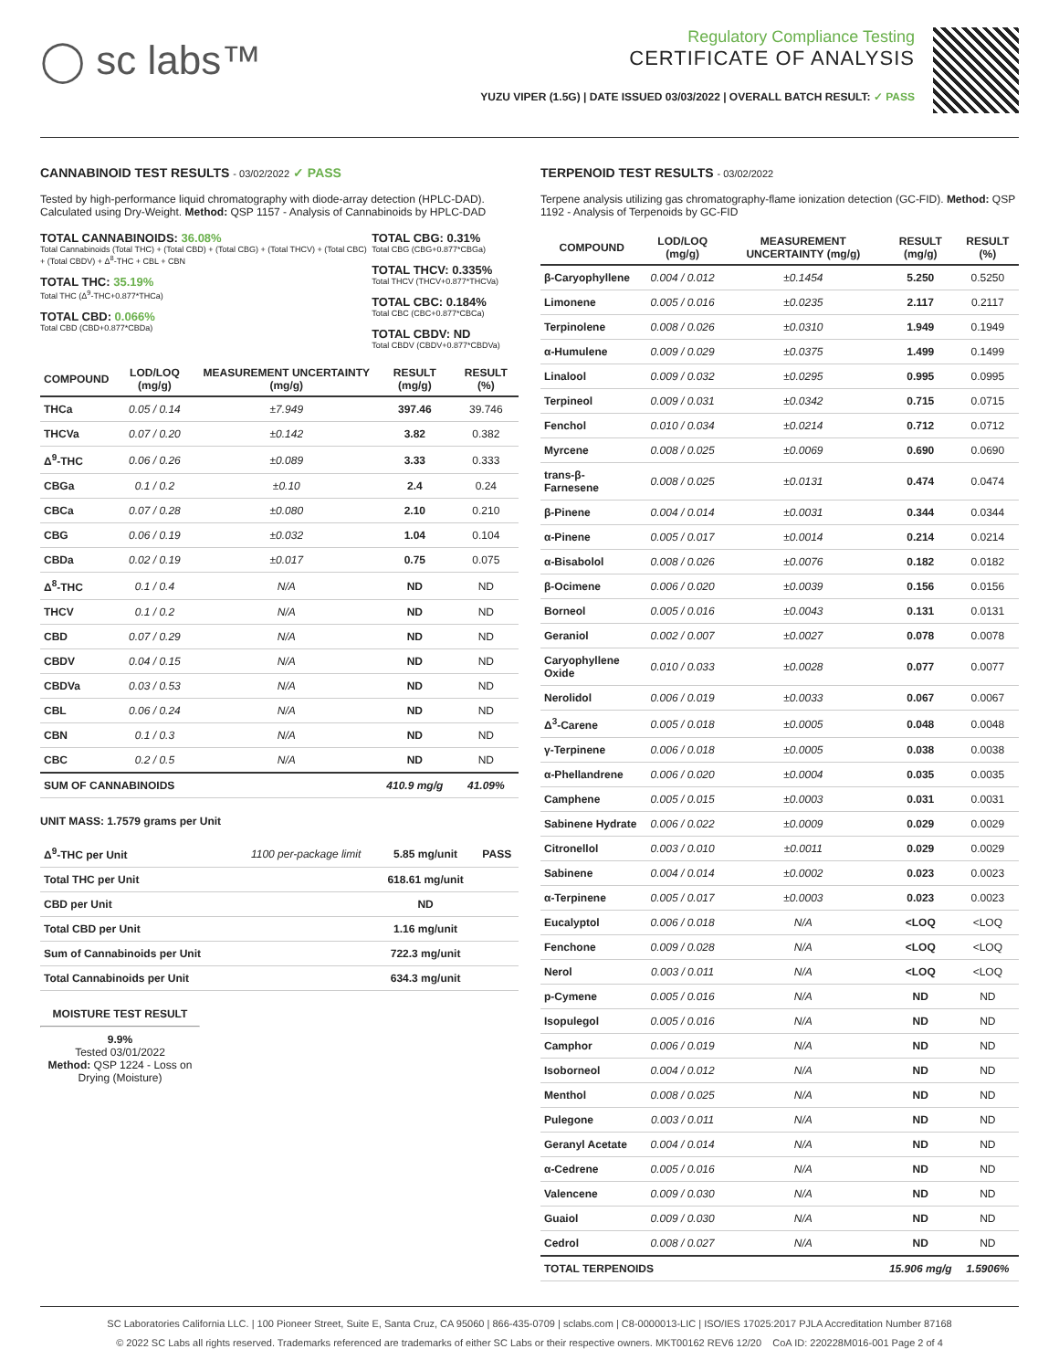◯ sc labs™
Regulatory Compliance Testing
CERTIFICATE OF ANALYSIS
YUZU VIPER (1.5G) | DATE ISSUED 03/03/2022 | OVERALL BATCH RESULT: ✓ PASS
CANNABINOID TEST RESULTS - 03/02/2022 ✓ PASS
Tested by high-performance liquid chromatography with diode-array detection (HPLC-DAD). Calculated using Dry-Weight. Method: QSP 1157 - Analysis of Cannabinoids by HPLC-DAD
TOTAL CANNABINOIDS: 36.08%
Total Cannabinoids (Total THC) + (Total CBD) + (Total CBG) + (Total THCV) + (Total CBC) + (Total CBDV) + Δ<sup>8</sup>-THC + CBL + CBN
TOTAL THC: 35.19%
Total THC (Δ<sup>9</sup>-THC+0.877*THCa)
TOTAL CBD: 0.066%
Total CBD (CBD+0.877*CBDa)
TOTAL CBG: 0.31%
Total CBG (CBG+0.877*CBGa)
TOTAL THCV: 0.335%
Total THCV (THCV+0.877*THCVa)
TOTAL CBC: 0.184%
Total CBC (CBC+0.877*CBCa)
TOTAL CBDV: ND
Total CBDV (CBDV+0.877*CBDVa)
| COMPOUND | LOD/LOQ (mg/g) | MEASUREMENT UNCERTAINTY (mg/g) | RESULT (mg/g) | RESULT (%) |
| --- | --- | --- | --- | --- |
| THCa | 0.05 / 0.14 | ±7.949 | 397.46 | 39.746 |
| THCVa | 0.07 / 0.20 | ±0.142 | 3.82 | 0.382 |
| Δ<sup>9</sup>-THC | 0.06 / 0.26 | ±0.089 | 3.33 | 0.333 |
| CBGa | 0.1 / 0.2 | ±0.10 | 2.4 | 0.24 |
| CBCa | 0.07 / 0.28 | ±0.080 | 2.10 | 0.210 |
| CBG | 0.06 / 0.19 | ±0.032 | 1.04 | 0.104 |
| CBDa | 0.02 / 0.19 | ±0.017 | 0.75 | 0.075 |
| Δ<sup>8</sup>-THC | 0.1 / 0.4 | N/A | ND | ND |
| THCV | 0.1 / 0.2 | N/A | ND | ND |
| CBD | 0.07 / 0.29 | N/A | ND | ND |
| CBDV | 0.04 / 0.15 | N/A | ND | ND |
| CBDVa | 0.03 / 0.53 | N/A | ND | ND |
| CBL | 0.06 / 0.24 | N/A | ND | ND |
| CBN | 0.1 / 0.3 | N/A | ND | ND |
| CBC | 0.2 / 0.5 | N/A | ND | ND |
| SUM OF CANNABINOIDS | | | 410.9 mg/g | 41.09% |
UNIT MASS: 1.7579 grams per Unit
| Δ<sup>9</sup>-THC per Unit | 1100 per-package limit | 5.85 mg/unit | PASS |
| Total THC per Unit | | 618.61 mg/unit | |
| CBD per Unit | | ND | |
| Total CBD per Unit | | 1.16 mg/unit | |
| Sum of Cannabinoids per Unit | | 722.3 mg/unit | |
| Total Cannabinoids per Unit | | 634.3 mg/unit | |
MOISTURE TEST RESULT
9.9%
Tested 03/01/2022
Method: QSP 1224 - Loss on Drying (Moisture)
TERPENOID TEST RESULTS - 03/02/2022
Terpene analysis utilizing gas chromatography-flame ionization detection (GC-FID). Method: QSP 1192 - Analysis of Terpenoids by GC-FID
| COMPOUND | LOD/LOQ (mg/g) | MEASUREMENT UNCERTAINTY (mg/g) | RESULT (mg/g) | RESULT (%) |
| --- | --- | --- | --- | --- |
| β-Caryophyllene | 0.004 / 0.012 | ±0.1454 | 5.250 | 0.5250 |
| Limonene | 0.005 / 0.016 | ±0.0235 | 2.117 | 0.2117 |
| Terpinolene | 0.008 / 0.026 | ±0.0310 | 1.949 | 0.1949 |
| α-Humulene | 0.009 / 0.029 | ±0.0375 | 1.499 | 0.1499 |
| Linalool | 0.009 / 0.032 | ±0.0295 | 0.995 | 0.0995 |
| Terpineol | 0.009 / 0.031 | ±0.0342 | 0.715 | 0.0715 |
| Fenchol | 0.010 / 0.034 | ±0.0214 | 0.712 | 0.0712 |
| Myrcene | 0.008 / 0.025 | ±0.0069 | 0.690 | 0.0690 |
| trans-β-Farnesene | 0.008 / 0.025 | ±0.0131 | 0.474 | 0.0474 |
| β-Pinene | 0.004 / 0.014 | ±0.0031 | 0.344 | 0.0344 |
| α-Pinene | 0.005 / 0.017 | ±0.0014 | 0.214 | 0.0214 |
| α-Bisabolol | 0.008 / 0.026 | ±0.0076 | 0.182 | 0.0182 |
| β-Ocimene | 0.006 / 0.020 | ±0.0039 | 0.156 | 0.0156 |
| Borneol | 0.005 / 0.016 | ±0.0043 | 0.131 | 0.0131 |
| Geraniol | 0.002 / 0.007 | ±0.0027 | 0.078 | 0.0078 |
| Caryophyllene Oxide | 0.010 / 0.033 | ±0.0028 | 0.077 | 0.0077 |
| Nerolidol | 0.006 / 0.019 | ±0.0033 | 0.067 | 0.0067 |
| Δ<sup>3</sup>-Carene | 0.005 / 0.018 | ±0.0005 | 0.048 | 0.0048 |
| γ-Terpinene | 0.006 / 0.018 | ±0.0005 | 0.038 | 0.0038 |
| α-Phellandrene | 0.006 / 0.020 | ±0.0004 | 0.035 | 0.0035 |
| Camphene | 0.005 / 0.015 | ±0.0003 | 0.031 | 0.0031 |
| Sabinene Hydrate | 0.006 / 0.022 | ±0.0009 | 0.029 | 0.0029 |
| Citronellol | 0.003 / 0.010 | ±0.0011 | 0.029 | 0.0029 |
| Sabinene | 0.004 / 0.014 | ±0.0002 | 0.023 | 0.0023 |
| α-Terpinene | 0.005 / 0.017 | ±0.0003 | 0.023 | 0.0023 |
| Eucalyptol | 0.006 / 0.018 | N/A | <LOQ | <LOQ |
| Fenchone | 0.009 / 0.028 | N/A | <LOQ | <LOQ |
| Nerol | 0.003 / 0.011 | N/A | <LOQ | <LOQ |
| p-Cymene | 0.005 / 0.016 | N/A | ND | ND |
| Isopulegol | 0.005 / 0.016 | N/A | ND | ND |
| Camphor | 0.006 / 0.019 | N/A | ND | ND |
| Isoborneol | 0.004 / 0.012 | N/A | ND | ND |
| Menthol | 0.008 / 0.025 | N/A | ND | ND |
| Pulegone | 0.003 / 0.011 | N/A | ND | ND |
| Geranyl Acetate | 0.004 / 0.014 | N/A | ND | ND |
| α-Cedrene | 0.005 / 0.016 | N/A | ND | ND |
| Valencene | 0.009 / 0.030 | N/A | ND | ND |
| Guaiol | 0.009 / 0.030 | N/A | ND | ND |
| Cedrol | 0.008 / 0.027 | N/A | ND | ND |
| TOTAL TERPENOIDS | | | 15.906 mg/g | 1.5906% |
SC Laboratories California LLC. | 100 Pioneer Street, Suite E, Santa Cruz, CA 95060 | 866-435-0709 | sclabs.com | C8-0000013-LIC | ISO/IES 17025:2017 PJLA Accreditation Number 87168
© 2022 SC Labs all rights reserved. Trademarks referenced are trademarks of either SC Labs or their respective owners. MKT00162 REV6 12/20 CoA ID: 220228M016-001 Page 2 of 4